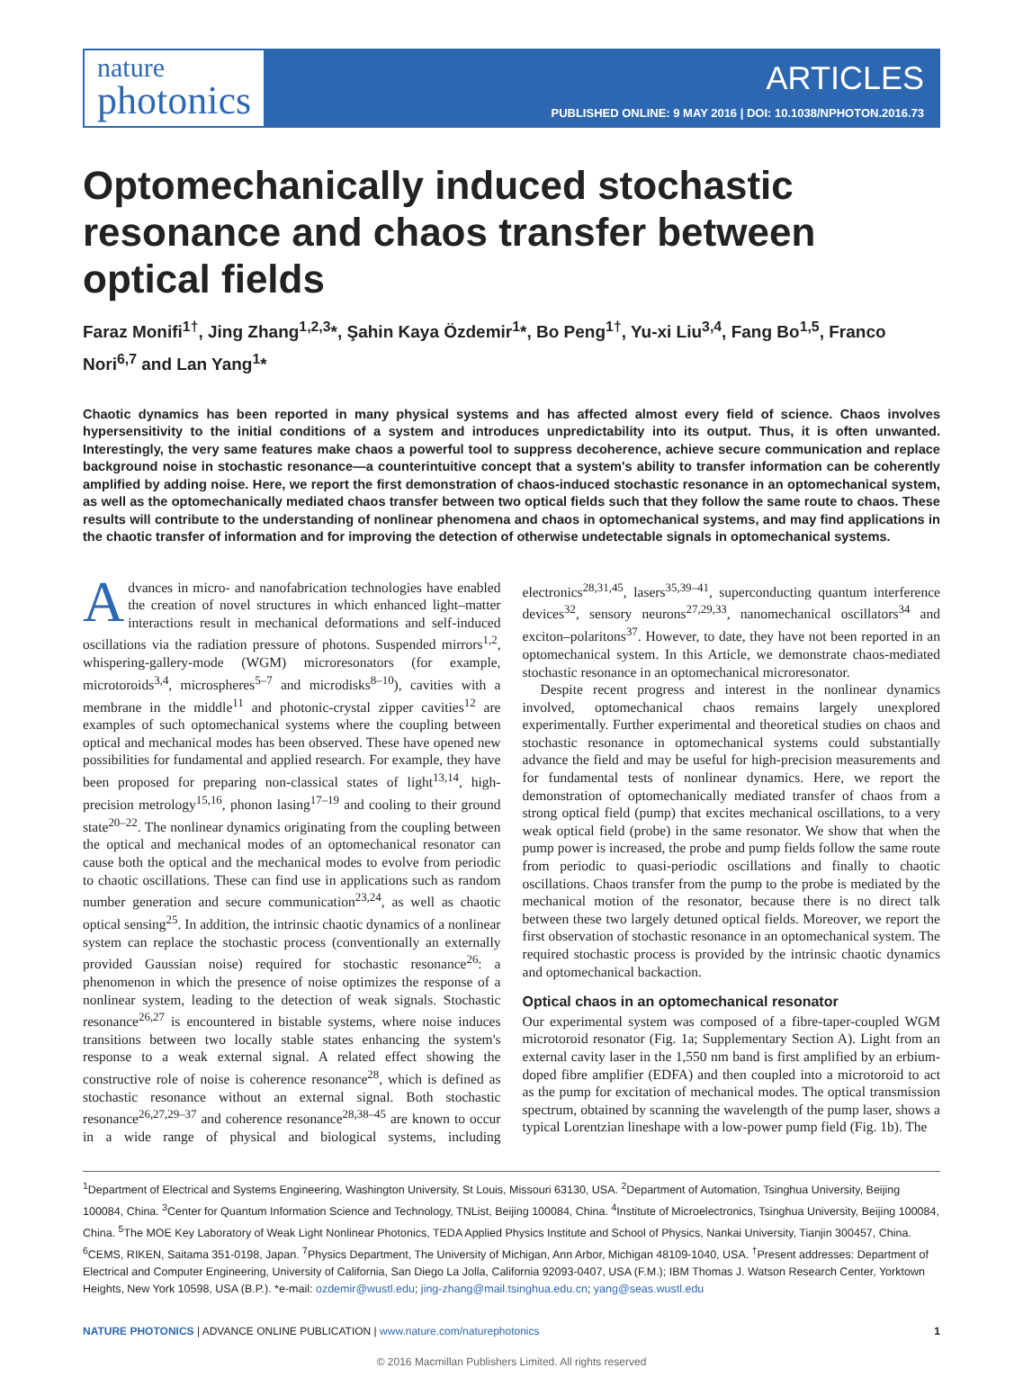nature
photonics
ARTICLES
PUBLISHED ONLINE: 9 MAY 2016 | DOI: 10.1038/NPHOTON.2016.73
Optomechanically induced stochastic resonance and chaos transfer between optical fields
Faraz Monifi<sup>1†</sup>, Jing Zhang<sup>1,2,3</sup>*, Şahin Kaya Özdemir<sup>1</sup>*, Bo Peng<sup>1†</sup>, Yu-xi Liu<sup>3,4</sup>, Fang Bo<sup>1,5</sup>, Franco Nori<sup>6,7</sup> and Lan Yang<sup>1</sup>*
Chaotic dynamics has been reported in many physical systems and has affected almost every field of science. Chaos involves hypersensitivity to the initial conditions of a system and introduces unpredictability into its output. Thus, it is often unwanted. Interestingly, the very same features make chaos a powerful tool to suppress decoherence, achieve secure communication and replace background noise in stochastic resonance—a counterintuitive concept that a system's ability to transfer information can be coherently amplified by adding noise. Here, we report the first demonstration of chaos-induced stochastic resonance in an optomechanical system, as well as the optomechanically mediated chaos transfer between two optical fields such that they follow the same route to chaos. These results will contribute to the understanding of nonlinear phenomena and chaos in optomechanical systems, and may find applications in the chaotic transfer of information and for improving the detection of otherwise undetectable signals in optomechanical systems.
Advances in micro- and nanofabrication technologies have enabled the creation of novel structures in which enhanced light–matter interactions result in mechanical deformations and self-induced oscillations via the radiation pressure of photons. Suspended mirrors<sup>1,2</sup>, whispering-gallery-mode (WGM) microresonators (for example, microtoroids<sup>3,4</sup>, microspheres<sup>5–7</sup> and microdisks<sup>8–10</sup>), cavities with a membrane in the middle<sup>11</sup> and photonic-crystal zipper cavities<sup>12</sup> are examples of such optomechanical systems where the coupling between optical and mechanical modes has been observed. These have opened new possibilities for fundamental and applied research. For example, they have been proposed for preparing non-classical states of light<sup>13,14</sup>, high-precision metrology<sup>15,16</sup>, phonon lasing<sup>17–19</sup> and cooling to their ground state<sup>20–22</sup>. The nonlinear dynamics originating from the coupling between the optical and mechanical modes of an optomechanical resonator can cause both the optical and the mechanical modes to evolve from periodic to chaotic oscillations. These can find use in applications such as random number generation and secure communication<sup>23,24</sup>, as well as chaotic optical sensing<sup>25</sup>. In addition, the intrinsic chaotic dynamics of a nonlinear system can replace the stochastic process (conventionally an externally provided Gaussian noise) required for stochastic resonance<sup>26</sup>: a phenomenon in which the presence of noise optimizes the response of a nonlinear system, leading to the detection of weak signals. Stochastic resonance<sup>26,27</sup> is encountered in bistable systems, where noise induces transitions between two locally stable states enhancing the system's response to a weak external signal. A related effect showing the constructive role of noise is coherence resonance<sup>28</sup>, which is defined as stochastic resonance without an external signal. Both stochastic resonance<sup>26,27,29–37</sup> and coherence resonance<sup>28,38–45</sup> are known to occur in a wide range of physical and biological systems, including electronics<sup>28,31,45</sup>, lasers<sup>35,39–41</sup>, superconducting quantum interference devices<sup>32</sup>, sensory neurons<sup>27,29,33</sup>, nanomechanical oscillators<sup>34</sup> and exciton–polaritons<sup>37</sup>. However, to date, they have not been reported in an optomechanical system. In this Article, we demonstrate chaos-mediated stochastic resonance in an optomechanical microresonator.
Despite recent progress and interest in the nonlinear dynamics involved, optomechanical chaos remains largely unexplored experimentally. Further experimental and theoretical studies on chaos and stochastic resonance in optomechanical systems could substantially advance the field and may be useful for high-precision measurements and for fundamental tests of nonlinear dynamics. Here, we report the demonstration of optomechanically mediated transfer of chaos from a strong optical field (pump) that excites mechanical oscillations, to a very weak optical field (probe) in the same resonator. We show that when the pump power is increased, the probe and pump fields follow the same route from periodic to quasi-periodic oscillations and finally to chaotic oscillations. Chaos transfer from the pump to the probe is mediated by the mechanical motion of the resonator, because there is no direct talk between these two largely detuned optical fields. Moreover, we report the first observation of stochastic resonance in an optomechanical system. The required stochastic process is provided by the intrinsic chaotic dynamics and optomechanical backaction.
Optical chaos in an optomechanical resonator
Our experimental system was composed of a fibre-taper-coupled WGM microtoroid resonator (Fig. 1a; Supplementary Section A). Light from an external cavity laser in the 1,550 nm band is first amplified by an erbium-doped fibre amplifier (EDFA) and then coupled into a microtoroid to act as the pump for excitation of mechanical modes. The optical transmission spectrum, obtained by scanning the wavelength of the pump laser, shows a typical Lorentzian lineshape with a low-power pump field (Fig. 1b). The
<sup>1</sup> Department of Electrical and Systems Engineering, Washington University, St Louis, Missouri 63130, USA. <sup>2</sup>Department of Automation, Tsinghua University, Beijing 100084, China. <sup>3</sup>Center for Quantum Information Science and Technology, TNList, Beijing 100084, China. <sup>4</sup>Institute of Microelectronics, Tsinghua University, Beijing 100084, China. <sup>5</sup>The MOE Key Laboratory of Weak Light Nonlinear Photonics, TEDA Applied Physics Institute and School of Physics, Nankai University, Tianjin 300457, China. <sup>6</sup>CEMS, RIKEN, Saitama 351-0198, Japan. <sup>7</sup>Physics Department, The University of Michigan, Ann Arbor, Michigan 48109-1040, USA. <sup>†</sup>Present addresses: Department of Electrical and Computer Engineering, University of California, San Diego La Jolla, California 92093-0407, USA (F.M.); IBM Thomas J. Watson Research Center, Yorktown Heights, New York 10598, USA (B.P.). *e-mail: ozdemir@wustl.edu; jing-zhang@mail.tsinghua.edu.cn; yang@seas.wustl.edu
NATURE PHOTONICS | ADVANCE ONLINE PUBLICATION | www.nature.com/naturephotonics 1
© 2016 Macmillan Publishers Limited. All rights reserved